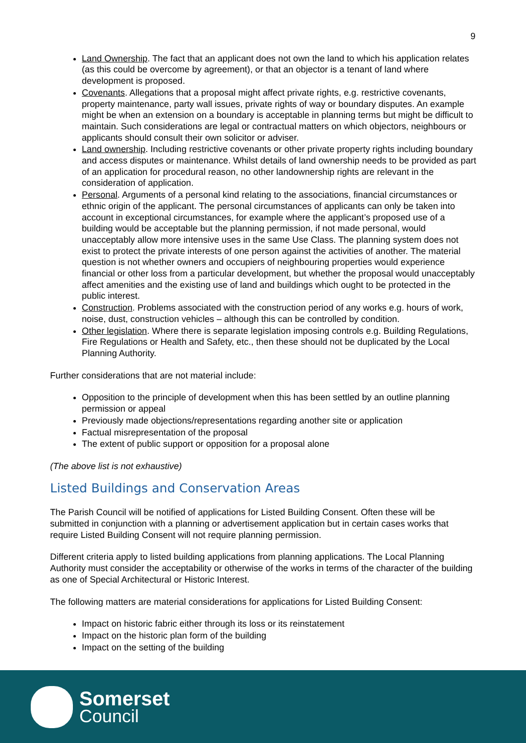9
Land Ownership. The fact that an applicant does not own the land to which his application relates (as this could be overcome by agreement), or that an objector is a tenant of land where development is proposed.
Covenants. Allegations that a proposal might affect private rights, e.g. restrictive covenants, property maintenance, party wall issues, private rights of way or boundary disputes. An example might be when an extension on a boundary is acceptable in planning terms but might be difficult to maintain. Such considerations are legal or contractual matters on which objectors, neighbours or applicants should consult their own solicitor or adviser.
Land ownership. Including restrictive covenants or other private property rights including boundary and access disputes or maintenance. Whilst details of land ownership needs to be provided as part of an application for procedural reason, no other landownership rights are relevant in the consideration of application.
Personal. Arguments of a personal kind relating to the associations, financial circumstances or ethnic origin of the applicant. The personal circumstances of applicants can only be taken into account in exceptional circumstances, for example where the applicant’s proposed use of a building would be acceptable but the planning permission, if not made personal, would unacceptably allow more intensive uses in the same Use Class. The planning system does not exist to protect the private interests of one person against the activities of another. The material question is not whether owners and occupiers of neighbouring properties would experience financial or other loss from a particular development, but whether the proposal would unacceptably affect amenities and the existing use of land and buildings which ought to be protected in the public interest.
Construction. Problems associated with the construction period of any works e.g. hours of work, noise, dust, construction vehicles – although this can be controlled by condition.
Other legislation. Where there is separate legislation imposing controls e.g. Building Regulations, Fire Regulations or Health and Safety, etc., then these should not be duplicated by the Local Planning Authority.
Further considerations that are not material include:
Opposition to the principle of development when this has been settled by an outline planning permission or appeal
Previously made objections/representations regarding another site or application
Factual misrepresentation of the proposal
The extent of public support or opposition for a proposal alone
(The above list is not exhaustive)
Listed Buildings and Conservation Areas
The Parish Council will be notified of applications for Listed Building Consent. Often these will be submitted in conjunction with a planning or advertisement application but in certain cases works that require Listed Building Consent will not require planning permission.
Different criteria apply to listed building applications from planning applications. The Local Planning Authority must consider the acceptability or otherwise of the works in terms of the character of the building as one of Special Architectural or Historic Interest.
The following matters are material considerations for applications for Listed Building Consent:
Impact on historic fabric either through its loss or its reinstatement
Impact on the historic plan form of the building
Impact on the setting of the building
Somerset
Council